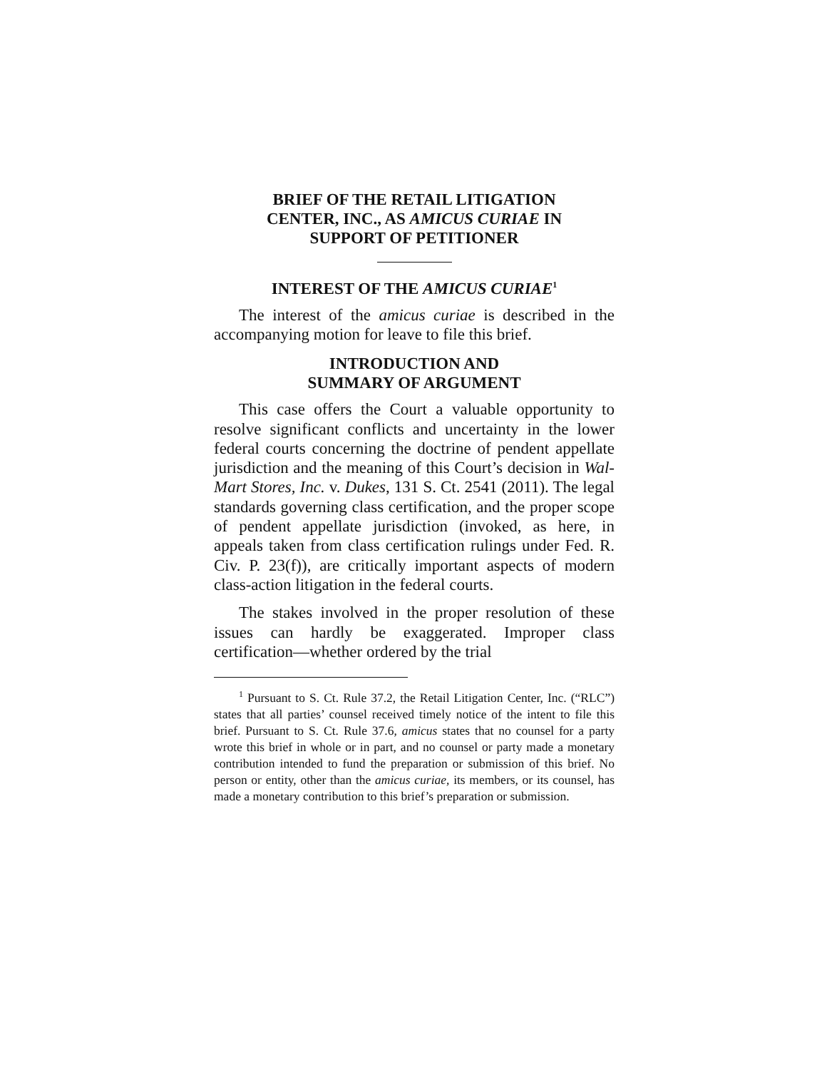BRIEF OF THE RETAIL LITIGATION
CENTER, INC., AS AMICUS CURIAE IN
SUPPORT OF PETITIONER
INTEREST OF THE AMICUS CURIAE<sup>1</sup>
The interest of the amicus curiae is described in the accompanying motion for leave to file this brief.
INTRODUCTION AND
SUMMARY OF ARGUMENT
This case offers the Court a valuable opportunity to resolve significant conflicts and uncertainty in the lower federal courts concerning the doctrine of pendent appellate jurisdiction and the meaning of this Court’s decision in Wal-Mart Stores, Inc. v. Dukes, 131 S. Ct. 2541 (2011). The legal standards governing class certification, and the proper scope of pendent appellate jurisdiction (invoked, as here, in appeals taken from class certification rulings under Fed. R. Civ. P. 23(f)), are critically important aspects of modern class-action litigation in the federal courts.
The stakes involved in the proper resolution of these issues can hardly be exaggerated. Improper class certification—whether ordered by the trial
<sup>1</sup> Pursuant to S. Ct. Rule 37.2, the Retail Litigation Center, Inc. (“RLC”) states that all parties’ counsel received timely notice of the intent to file this brief. Pursuant to S. Ct. Rule 37.6, amicus states that no counsel for a party wrote this brief in whole or in part, and no counsel or party made a monetary contribution intended to fund the preparation or submission of this brief. No person or entity, other than the amicus curiae, its members, or its counsel, has made a monetary contribution to this brief’s preparation or submission.